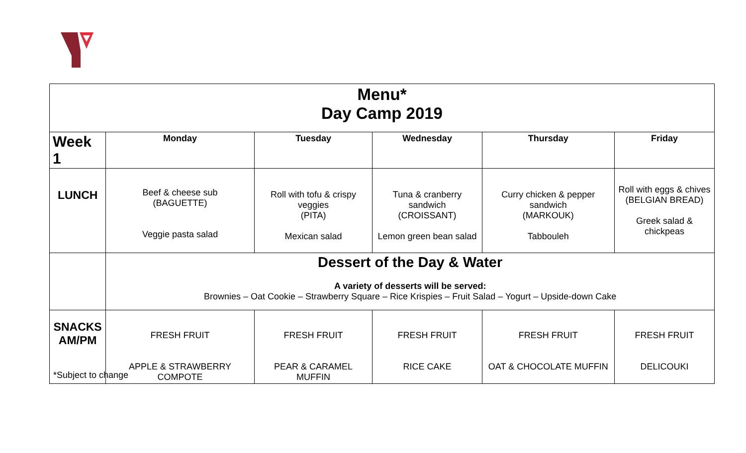| Menu* Day Camp 2019 | | | | | |
| Week 1 | Monday | Tuesday | Wednesday | Thursday | Friday |
| LUNCH | Beef & cheese sub (BAGUETTE) Veggie pasta salad | Roll with tofu & crispy veggies (PITA) Mexican salad | Tuna & cranberry sandwich (CROISSANT) Lemon green bean salad | Curry chicken & pepper sandwich (MARKOUK) Tabbouleh | Roll with eggs & chives (BELGIAN BREAD) Greek salad & chickpeas |
| | Dessert of the Day & Water A variety of desserts will be served: Brownies – Oat Cookie – Strawberry Square – Rice Krispies – Fruit Salad – Yogurt – Upside-down Cake | | | | |
| SNACKS AM/PM | FRESH FRUIT APPLE & STRAWBERRY COMPOTE | FRESH FRUIT PEAR & CARAMEL MUFFIN | FRESH FRUIT RICE CAKE | FRESH FRUIT OAT & CHOCOLATE MUFFIN | FRESH FRUIT DELICOUKI |
*Subject to change